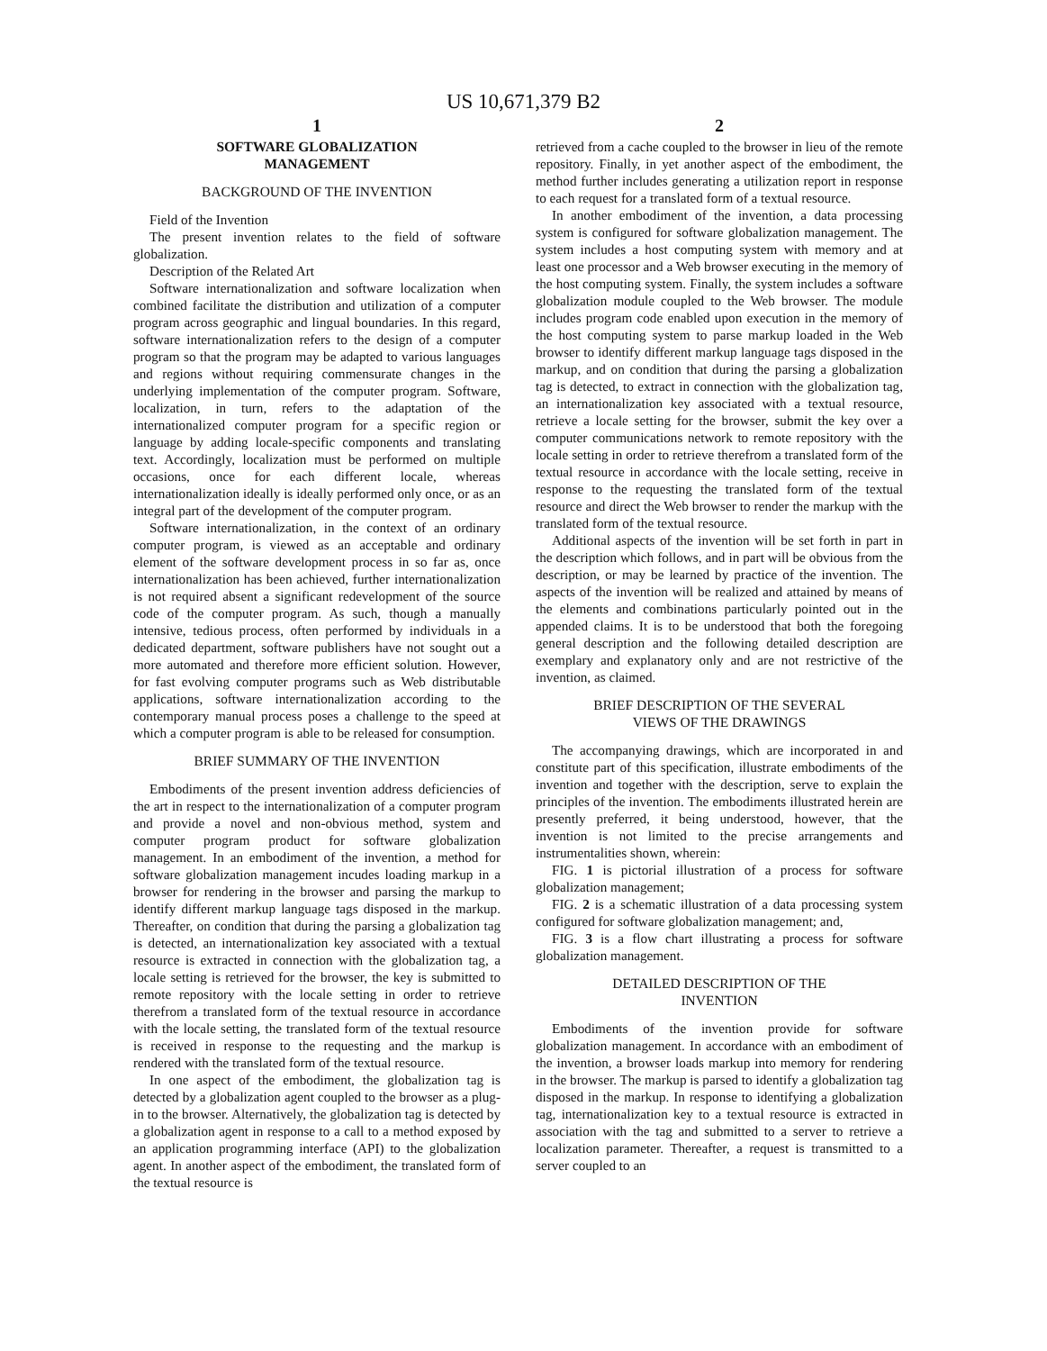US 10,671,379 B2
1
SOFTWARE GLOBALIZATION
MANAGEMENT
BACKGROUND OF THE INVENTION
Field of the Invention
The present invention relates to the field of software globalization.
Description of the Related Art
Software internationalization and software localization when combined facilitate the distribution and utilization of a computer program across geographic and lingual boundaries. In this regard, software internationalization refers to the design of a computer program so that the program may be adapted to various languages and regions without requiring commensurate changes in the underlying implementation of the computer program. Software, localization, in turn, refers to the adaptation of the internationalized computer program for a specific region or language by adding locale-specific components and translating text. Accordingly, localization must be performed on multiple occasions, once for each different locale, whereas internationalization ideally is ideally performed only once, or as an integral part of the development of the computer program.
Software internationalization, in the context of an ordinary computer program, is viewed as an acceptable and ordinary element of the software development process in so far as, once internationalization has been achieved, further internationalization is not required absent a significant redevelopment of the source code of the computer program. As such, though a manually intensive, tedious process, often performed by individuals in a dedicated department, software publishers have not sought out a more automated and therefore more efficient solution. However, for fast evolving computer programs such as Web distributable applications, software internationalization according to the contemporary manual process poses a challenge to the speed at which a computer program is able to be released for consumption.
BRIEF SUMMARY OF THE INVENTION
Embodiments of the present invention address deficiencies of the art in respect to the internationalization of a computer program and provide a novel and non-obvious method, system and computer program product for software globalization management. In an embodiment of the invention, a method for software globalization management incudes loading markup in a browser for rendering in the browser and parsing the markup to identify different markup language tags disposed in the markup. Thereafter, on condition that during the parsing a globalization tag is detected, an internationalization key associated with a textual resource is extracted in connection with the globalization tag, a locale setting is retrieved for the browser, the key is submitted to remote repository with the locale setting in order to retrieve therefrom a translated form of the textual resource in accordance with the locale setting, the translated form of the textual resource is received in response to the requesting and the markup is rendered with the translated form of the textual resource.
In one aspect of the embodiment, the globalization tag is detected by a globalization agent coupled to the browser as a plug-in to the browser. Alternatively, the globalization tag is detected by a globalization agent in response to a call to a method exposed by an application programming interface (API) to the globalization agent. In another aspect of the embodiment, the translated form of the textual resource is
2
retrieved from a cache coupled to the browser in lieu of the remote repository. Finally, in yet another aspect of the embodiment, the method further includes generating a utilization report in response to each request for a translated form of a textual resource.
In another embodiment of the invention, a data processing system is configured for software globalization management. The system includes a host computing system with memory and at least one processor and a Web browser executing in the memory of the host computing system. Finally, the system includes a software globalization module coupled to the Web browser. The module includes program code enabled upon execution in the memory of the host computing system to parse markup loaded in the Web browser to identify different markup language tags disposed in the markup, and on condition that during the parsing a globalization tag is detected, to extract in connection with the globalization tag, an internationalization key associated with a textual resource, retrieve a locale setting for the browser, submit the key over a computer communications network to remote repository with the locale setting in order to retrieve therefrom a translated form of the textual resource in accordance with the locale setting, receive in response to the requesting the translated form of the textual resource and direct the Web browser to render the markup with the translated form of the textual resource.
Additional aspects of the invention will be set forth in part in the description which follows, and in part will be obvious from the description, or may be learned by practice of the invention. The aspects of the invention will be realized and attained by means of the elements and combinations particularly pointed out in the appended claims. It is to be understood that both the foregoing general description and the following detailed description are exemplary and explanatory only and are not restrictive of the invention, as claimed.
BRIEF DESCRIPTION OF THE SEVERAL
VIEWS OF THE DRAWINGS
The accompanying drawings, which are incorporated in and constitute part of this specification, illustrate embodiments of the invention and together with the description, serve to explain the principles of the invention. The embodiments illustrated herein are presently preferred, it being understood, however, that the invention is not limited to the precise arrangements and instrumentalities shown, wherein:
FIG. 1 is pictorial illustration of a process for software globalization management;
FIG. 2 is a schematic illustration of a data processing system configured for software globalization management; and,
FIG. 3 is a flow chart illustrating a process for software globalization management.
DETAILED DESCRIPTION OF THE
INVENTION
Embodiments of the invention provide for software globalization management. In accordance with an embodiment of the invention, a browser loads markup into memory for rendering in the browser. The markup is parsed to identify a globalization tag disposed in the markup. In response to identifying a globalization tag, internationalization key to a textual resource is extracted in association with the tag and submitted to a server to retrieve a localization parameter. Thereafter, a request is transmitted to a server coupled to an